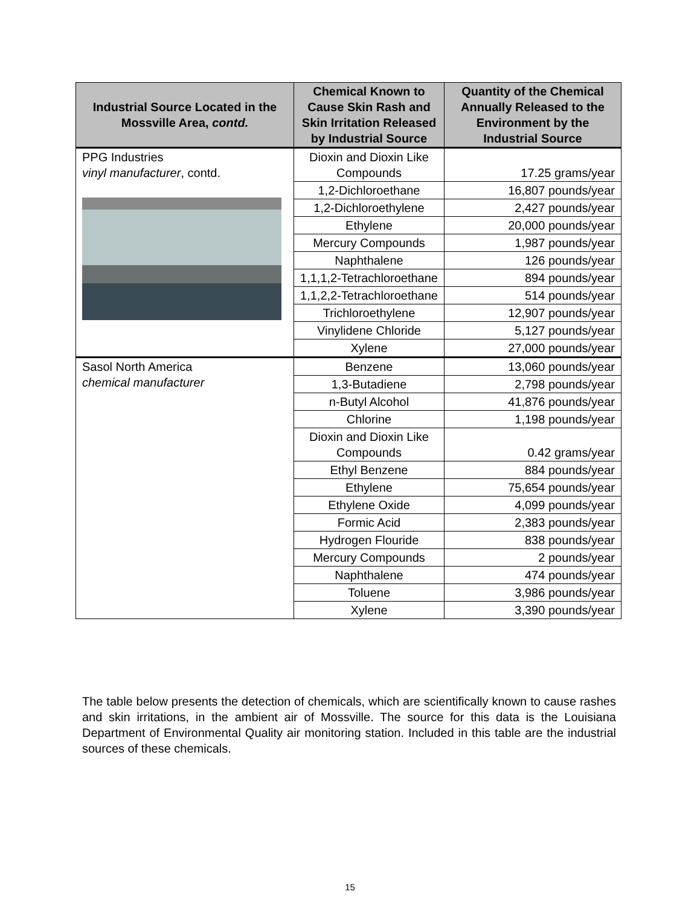| Industrial Source Located in the Mossville Area, contd. | Chemical Known to Cause Skin Rash and Skin Irritation Released by Industrial Source | Quantity of the Chemical Annually Released to the Environment by the Industrial Source |
| --- | --- | --- |
| PPG Industries vinyl manufacturer , contd. | Dioxin and Dioxin Like Compounds | 17.25 grams/year |
| | 1,2-Dichloroethane | 16,807 pounds/year |
| | 1,2-Dichloroethylene | 2,427 pounds/year |
| | Ethylene | 20,000 pounds/year |
| | Mercury Compounds | 1,987 pounds/year |
| | Naphthalene | 126 pounds/year |
| | 1,1,1,2-Tetrachloroethane | 894 pounds/year |
| | 1,1,2,2-Tetrachloroethane | 514 pounds/year |
| | Trichloroethylene | 12,907 pounds/year |
| | Vinylidene Chloride | 5,127 pounds/year |
| | Xylene | 27,000 pounds/year |
| Sasol North America chemical manufacturer | Benzene | 13,060 pounds/year |
| | 1,3-Butadiene | 2,798 pounds/year |
| | n-Butyl Alcohol | 41,876 pounds/year |
| | Chlorine | 1,198 pounds/year |
| | Dioxin and Dioxin Like Compounds | 0.42 grams/year |
| | Ethyl Benzene | 884 pounds/year |
| | Ethylene | 75,654 pounds/year |
| | Ethylene Oxide | 4,099 pounds/year |
| | Formic Acid | 2,383 pounds/year |
| | Hydrogen Flouride | 838 pounds/year |
| | Mercury Compounds | 2 pounds/year |
| | Naphthalene | 474 pounds/year |
| | Toluene | 3,986 pounds/year |
| | Xylene | 3,390 pounds/year |
The table below presents the detection of chemicals, which are scientifically known to cause rashes and skin irritations, in the ambient air of Mossville. The source for this data is the Louisiana Department of Environmental Quality air monitoring station. Included in this table are the industrial sources of these chemicals.
15